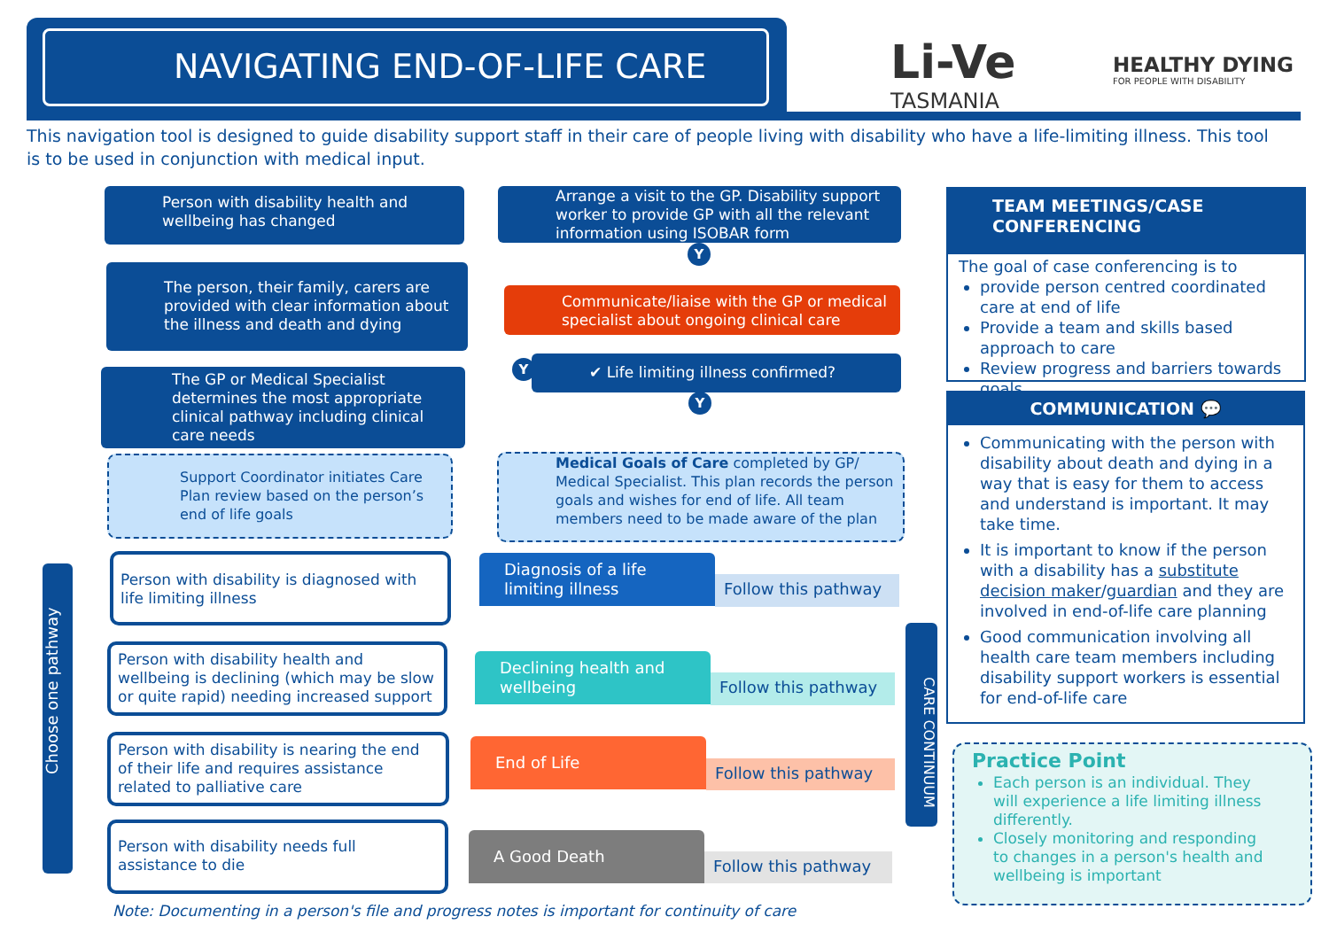NAVIGATING END-OF-LIFE CARE
Li-Ve
TASMANIA
HEALTHY DYING
FOR PEOPLE WITH DISABILITY
This navigation tool is designed to guide disability support staff in their care of people living with disability who have a life-limiting illness. This tool is to be used in conjunction with medical input.
Person with disability health and wellbeing has changed
Arrange a visit to the GP. Disability support worker to provide GP with all the relevant information using ISOBAR form
Y
The person, their family, carers are provided with clear information about the illness and death and dying
Communicate/liaise with the GP or medical specialist about ongoing clinical care
Y ✔ Life limiting illness confirmed?
Y
The GP or Medical Specialist determines the most appropriate clinical pathway including clinical care needs
Support Coordinator initiates Care Plan review based on the person’s end of life goals
Medical Goals of Care completed by GP/ Medical Specialist. This plan records the person goals and wishes for end of life. All team members need to be made aware of the plan
Choose one pathway
Person with disability is diagnosed with life limiting illness
Diagnosis of a life limiting illness
Follow this pathway
Person with disability health and wellbeing is declining (which may be slow or quite rapid) needing increased support
Declining health and wellbeing
Follow this pathway
Person with disability is nearing the end of their life and requires assistance related to palliative care
End of Life
Follow this pathway
Person with disability needs full assistance to die
A Good Death
Follow this pathway
CARE CONTINUUM
Note: Documenting in a person's file and progress notes is important for continuity of care
TEAM MEETINGS/CASE CONFERENCING
The goal of case conferencing is to
provide person centred coordinated care at end of life
Provide a team and skills based approach to care
Review progress and barriers towards goals
COMMUNICATION 💬
Communicating with the person with disability about death and dying in a way that is easy for them to access and understand is important. It may take time.
It is important to know if the person with a disability has a substitute decision maker/guardian and they are involved in end-of-life care planning
Good communication involving all health care team members including disability support workers is essential for end-of-life care
Practice Point
Each person is an individual. They will experience a life limiting illness differently.
Closely monitoring and responding to changes in a person's health and wellbeing is important